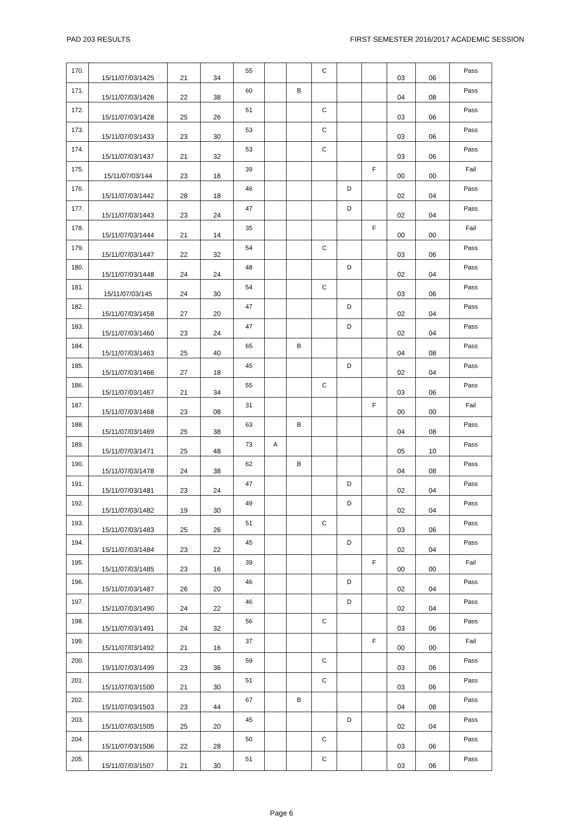PAD 203 RESULTS FIRST SEMESTER 2016/2017 ACADEMIC SESSION
| 170. | 15/11/07/03/1425 | 21 | 34 | 55 | | | C | | | 03 | 06 | Pass |
| 171. | 15/11/07/03/1426 | 22 | 38 | 60 | | B | | | | 04 | 08 | Pass |
| 172. | 15/11/07/03/1428 | 25 | 26 | 51 | | | C | | | 03 | 06 | Pass |
| 173. | 15/11/07/03/1433 | 23 | 30 | 53 | | | C | | | 03 | 06 | Pass |
| 174. | 15/11/07/03/1437 | 21 | 32 | 53 | | | C | | | 03 | 06 | Pass |
| 175. | 15/11/07/03/144 | 23 | 16 | 39 | | | | | F | 00 | 00 | Fail |
| 176. | 15/11/07/03/1442 | 28 | 18 | 46 | | | | D | | 02 | 04 | Pass |
| 177. | 15/11/07/03/1443 | 23 | 24 | 47 | | | | D | | 02 | 04 | Pass |
| 178. | 15/11/07/03/1444 | 21 | 14 | 35 | | | | | F | 00 | 00 | Fail |
| 179. | 15/11/07/03/1447 | 22 | 32 | 54 | | | C | | | 03 | 06 | Pass |
| 180. | 15/11/07/03/1448 | 24 | 24 | 48 | | | | D | | 02 | 04 | Pass |
| 181. | 15/11/07/03/145 | 24 | 30 | 54 | | | C | | | 03 | 06 | Pass |
| 182. | 15/11/07/03/1458 | 27 | 20 | 47 | | | | D | | 02 | 04 | Pass |
| 183. | 15/11/07/03/1460 | 23 | 24 | 47 | | | | D | | 02 | 04 | Pass |
| 184. | 15/11/07/03/1463 | 25 | 40 | 65 | | B | | | | 04 | 08 | Pass |
| 185. | 15/11/07/03/1466 | 27 | 18 | 45 | | | | D | | 02 | 04 | Pass |
| 186. | 15/11/07/03/1467 | 21 | 34 | 55 | | | C | | | 03 | 06 | Pass |
| 187. | 15/11/07/03/1468 | 23 | 08 | 31 | | | | | F | 00 | 00 | Fail |
| 188. | 15/11/07/03/1469 | 25 | 38 | 63 | | B | | | | 04 | 08 | Pass |
| 189. | 15/11/07/03/1471 | 25 | 48 | 73 | A | | | | | 05 | 10 | Pass |
| 190. | 15/11/07/03/1478 | 24 | 38 | 62 | | B | | | | 04 | 08 | Pass |
| 191. | 15/11/07/03/1481 | 23 | 24 | 47 | | | | D | | 02 | 04 | Pass |
| 192. | 15/11/07/03/1482 | 19 | 30 | 49 | | | | D | | 02 | 04 | Pass |
| 193. | 15/11/07/03/1483 | 25 | 26 | 51 | | | C | | | 03 | 06 | Pass |
| 194. | 15/11/07/03/1484 | 23 | 22 | 45 | | | | D | | 02 | 04 | Pass |
| 195. | 15/11/07/03/1485 | 23 | 16 | 39 | | | | | F | 00 | 00 | Fail |
| 196. | 15/11/07/03/1487 | 26 | 20 | 46 | | | | D | | 02 | 04 | Pass |
| 197. | 15/11/07/03/1490 | 24 | 22 | 46 | | | | D | | 02 | 04 | Pass |
| 198. | 15/11/07/03/1491 | 24 | 32 | 56 | | | C | | | 03 | 06 | Pass |
| 199. | 15/11/07/03/1492 | 21 | 16 | 37 | | | | | F | 00 | 00 | Fail |
| 200. | 15/11/07/03/1499 | 23 | 36 | 59 | | | C | | | 03 | 06 | Pass |
| 201. | 15/11/07/03/1500 | 21 | 30 | 51 | | | C | | | 03 | 06 | Pass |
| 202. | 15/11/07/03/1503 | 23 | 44 | 67 | | B | | | | 04 | 08 | Pass |
| 203. | 15/11/07/03/1505 | 25 | 20 | 45 | | | | D | | 02 | 04 | Pass |
| 204. | 15/11/07/03/1506 | 22 | 28 | 50 | | | C | | | 03 | 06 | Pass |
| 205. | 15/11/07/03/1507 | 21 | 30 | 51 | | | C | | | 03 | 06 | Pass |
Page 6